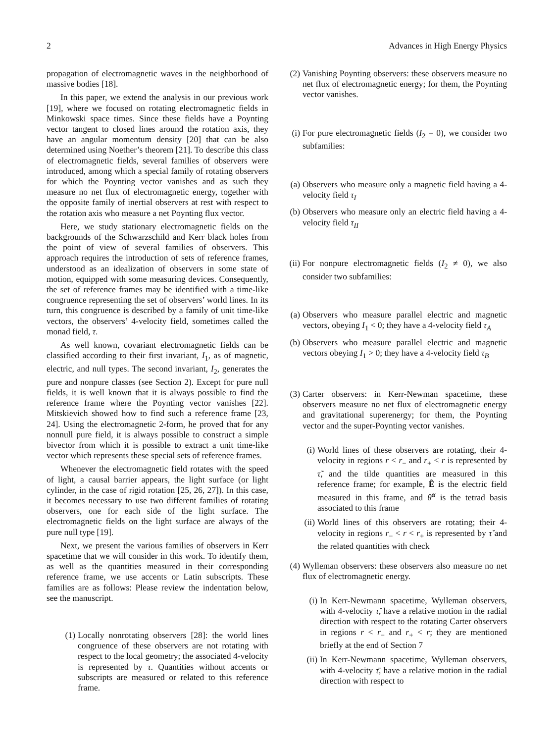2 Advances in High Energy Physics
propagation of electromagnetic waves in the neighborhood of massive bodies [18].
In this paper, we extend the analysis in our previous work [19], where we focused on rotating electromagnetic fields in Minkowski space times. Since these fields have a Poynting vector tangent to closed lines around the rotation axis, they have an angular momentum density [20] that can be also determined using Noether’s theorem [21]. To describe this class of electromagnetic fields, several families of observers were introduced, among which a special family of rotating observers for which the Poynting vector vanishes and as such they measure no net flux of electromagnetic energy, together with the opposite family of inertial observers at rest with respect to the rotation axis who measure a net Poynting flux vector.
Here, we study stationary electromagnetic fields on the backgrounds of the Schwarzschild and Kerr black holes from the point of view of several families of observers. This approach requires the introduction of sets of reference frames, understood as an idealization of observers in some state of motion, equipped with some measuring devices. Consequently, the set of reference frames may be identified with a time-like congruence representing the set of observers’ world lines. In its turn, this congruence is described by a family of unit time-like vectors, the observers’ 4-velocity field, sometimes called the monad field, τ.
As well known, covariant electromagnetic fields can be classified according to their first invariant, I<sub>1</sub>, as of magnetic, electric, and null types. The second invariant, I<sub>2</sub>, generates the pure and nonpure classes (see Section 2). Except for pure null fields, it is well known that it is always possible to find the reference frame where the Poynting vector vanishes [22]. Mitskievich showed how to find such a reference frame [23, 24]. Using the electromagnetic 2-form, he proved that for any nonnull pure field, it is always possible to construct a simple bivector from which it is possible to extract a unit time-like vector which represents these special sets of reference frames.
Whenever the electromagnetic field rotates with the speed of light, a causal barrier appears, the light surface (or light cylinder, in the case of rigid rotation [25, 26, 27]). In this case, it becomes necessary to use two different families of rotating observers, one for each side of the light surface. The electromagnetic fields on the light surface are always of the pure null type [19].
Next, we present the various families of observers in Kerr spacetime that we will consider in this work. To identify them, as well as the quantities measured in their corresponding reference frame, we use accents or Latin subscripts. These families are as follows: Please review the indentation below, see the manuscript.
(1) Locally nonrotating observers [28]: the world lines congruence of these observers are not rotating with respect to the local geometry; the associated 4-velocity is represented by τ. Quantities without accents or subscripts are measured or related to this reference frame.
(2) Vanishing Poynting observers: these observers measure no net flux of electromagnetic energy; for them, the Poynting vector vanishes.
(i) For pure electromagnetic fields (I<sub>2</sub> = 0), we consider two subfamilies:
(a) Observers who measure only a magnetic field having a 4-velocity field τ<sub>I</sub>
(b) Observers who measure only an electric field having a 4-velocity field τ<sub>II</sub>
(ii) For nonpure electromagnetic fields (I<sub>2</sub> ≠ 0), we also consider two subfamilies:
(a) Observers who measure parallel electric and magnetic vectors, obeying I<sub>1</sub> < 0; they have a 4-velocity field τ<sub>A</sub>
(b) Observers who measure parallel electric and magnetic vectors obeying I<sub>1</sub> > 0; they have a 4-velocity field τ<sub>B</sub>
(3) Carter observers: in Kerr-Newman spacetime, these observers measure no net flux of electromagnetic energy and gravitational superenergy; for them, the Poynting vector and the super-Poynting vector vanishes.
(i) World lines of these observers are rotating, their 4-velocity in regions r < r<sub>−</sub> and r<sub>+</sub> < r is represented by τ̃, and the tilde quantities are measured in this reference frame; for example, Ẽ is the electric field measured in this frame, and θ̃<sup>α</sup> is the tetrad basis associated to this frame
(ii) World lines of this observers are rotating; their 4-velocity in regions r<sub>−</sub> < r < r<sub>+</sub> is represented by τ̌ and the related quantities with check
(4) Wylleman observers: these observers also measure no net flux of electromagnetic energy.
(i) In Kerr-Newmann spacetime, Wylleman observers, with 4-velocity τ̆, have a relative motion in the radial direction with respect to the rotating Carter observers in regions r < r<sub>−</sub> and r<sub>+</sub> < r; they are mentioned briefly at the end of Section 7
(ii) In Kerr-Newmann spacetime, Wylleman observers, with 4-velocity τ̄, have a relative motion in the radial direction with respect to